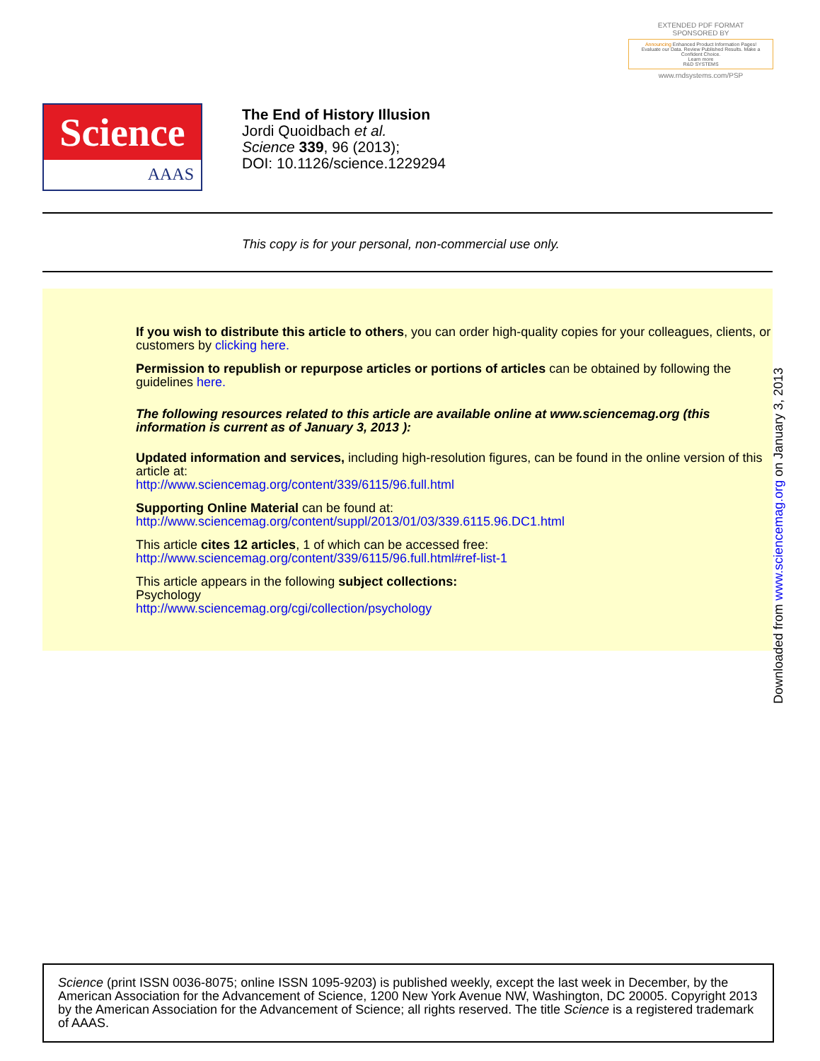EXTENDED PDF FORMAT
SPONSORED BY
Announcing Enhanced Product Information Pages!
Evaluate our Data. Review Published Results. Make a Confident Choice.
Learn more
R&D SYSTEMS
www.rndsystems.com/PSP
Science
AAAS
The End of History Illusion
Jordi Quoidbach et al.
Science 339, 96 (2013);
DOI: 10.1126/science.1229294
This copy is for your personal, non-commercial use only.
If you wish to distribute this article to others, you can order high-quality copies for your colleagues, clients, or customers by clicking here.
Permission to republish or repurpose articles or portions of articles can be obtained by following the guidelines here.
The following resources related to this article are available online at www.sciencemag.org (this information is current as of January 3, 2013 ):
Updated information and services, including high-resolution figures, can be found in the online version of this article at:
http://www.sciencemag.org/content/339/6115/96.full.html
Supporting Online Material can be found at:
http://www.sciencemag.org/content/suppl/2013/01/03/339.6115.96.DC1.html
This article cites 12 articles, 1 of which can be accessed free:
http://www.sciencemag.org/content/339/6115/96.full.html#ref-list-1
This article appears in the following subject collections:
Psychology
http://www.sciencemag.org/cgi/collection/psychology
Downloaded from www.sciencemag.org on January 3, 2013
Science (print ISSN 0036-8075; online ISSN 1095-9203) is published weekly, except the last week in December, by the American Association for the Advancement of Science, 1200 New York Avenue NW, Washington, DC 20005. Copyright 2013 by the American Association for the Advancement of Science; all rights reserved. The title Science is a registered trademark of AAAS.